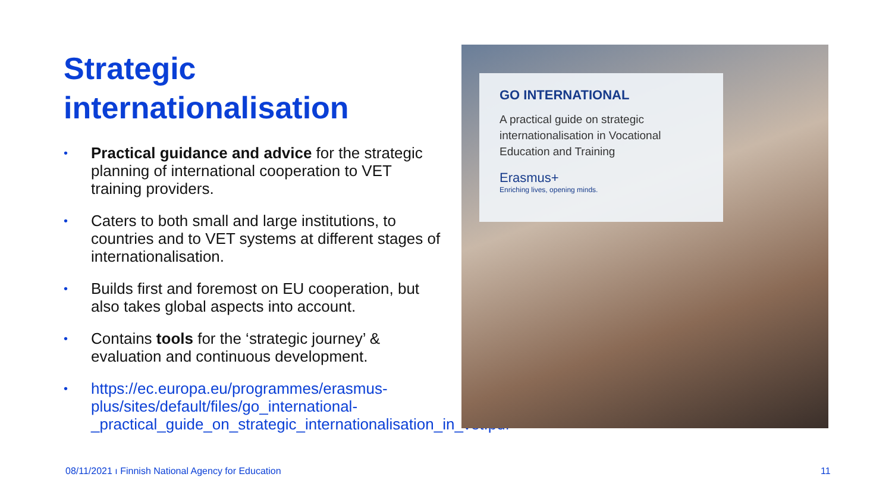Strategic internationalisation
• Practical guidance and advice for the strategic planning of international cooperation to VET training providers.
• Caters to both small and large institutions, to countries and to VET systems at different stages of internationalisation.
• Builds first and foremost on EU cooperation, but also takes global aspects into account.
• Contains tools for the ‘strategic journey’ & evaluation and continuous development.
• https://ec.europa.eu/programmes/erasmus-plus/sites/default/files/go_international-_practical_guide_on_strategic_internationalisation_in_vet.pdf
GO INTERNATIONAL
A practical guide on strategic internationalisation in Vocational Education and Training
Erasmus+
Enriching lives, opening minds.
08/11/2021 ı Finnish National Agency for Education
11